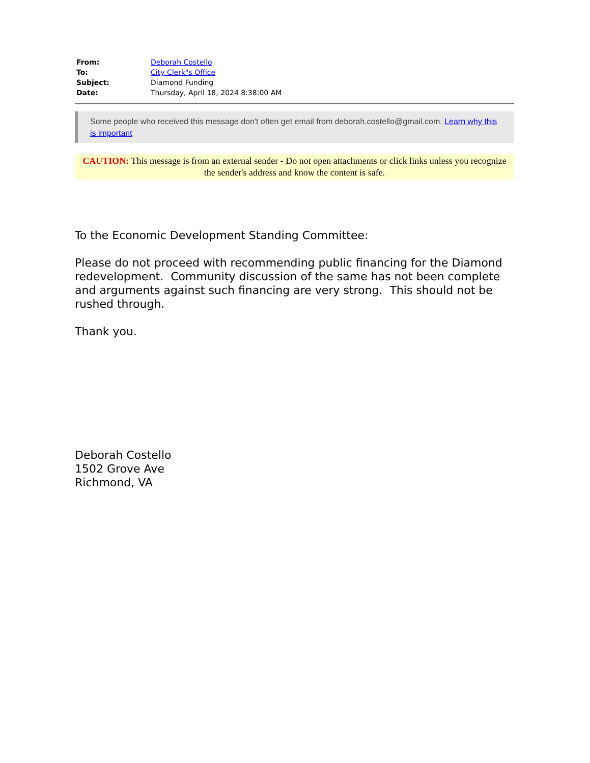| From: | Deborah Costello |
| To: | City Clerk"s Office |
| Subject: | Diamond Funding |
| Date: | Thursday, April 18, 2024 8:38:00 AM |
Some people who received this message don't often get email from deborah.costello@gmail.com. Learn why this is important
CAUTION: This message is from an external sender - Do not open attachments or click links unless you recognize the sender's address and know the content is safe.
To the Economic Development Standing Committee:
Please do not proceed with recommending public financing for the Diamond redevelopment. Community discussion of the same has not been complete and arguments against such financing are very strong. This should not be rushed through.
Thank you.
Deborah Costello
1502 Grove Ave
Richmond, VA